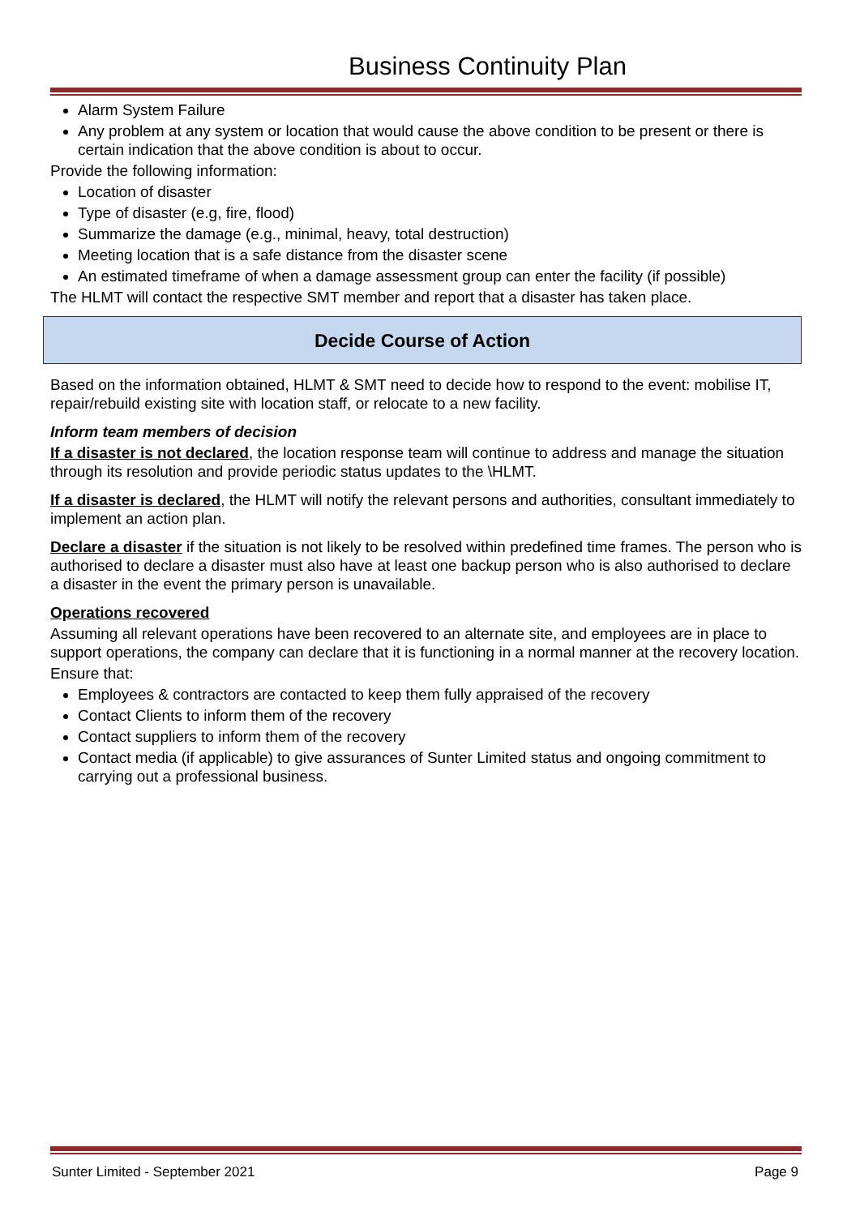Business Continuity Plan
Alarm System Failure
Any problem at any system or location that would cause the above condition to be present or there is certain indication that the above condition is about to occur.
Provide the following information:
Location of disaster
Type of disaster (e.g, fire, flood)
Summarize the damage (e.g., minimal, heavy, total destruction)
Meeting location that is a safe distance from the disaster scene
An estimated timeframe of when a damage assessment group can enter the facility (if possible)
The HLMT will contact the respective SMT member and report that a disaster has taken place.
Decide Course of Action
Based on the information obtained, HLMT & SMT need to decide how to respond to the event: mobilise IT, repair/rebuild existing site with location staff, or relocate to a new facility.
Inform team members of decision
If a disaster is not declared, the location response team will continue to address and manage the situation through its resolution and provide periodic status updates to the \HLMT.
If a disaster is declared, the HLMT will notify the relevant persons and authorities, consultant immediately to implement an action plan.
Declare a disaster if the situation is not likely to be resolved within predefined time frames. The person who is authorised to declare a disaster must also have at least one backup person who is also authorised to declare a disaster in the event the primary person is unavailable.
Operations recovered
Assuming all relevant operations have been recovered to an alternate site, and employees are in place to support operations, the company can declare that it is functioning in a normal manner at the recovery location.
Ensure that:
Employees & contractors are contacted to keep them fully appraised of the recovery
Contact Clients to inform them of the recovery
Contact suppliers to inform them of the recovery
Contact media (if applicable) to give assurances of Sunter Limited status and ongoing commitment to carrying out a professional business.
Sunter Limited - September 2021 Page 9